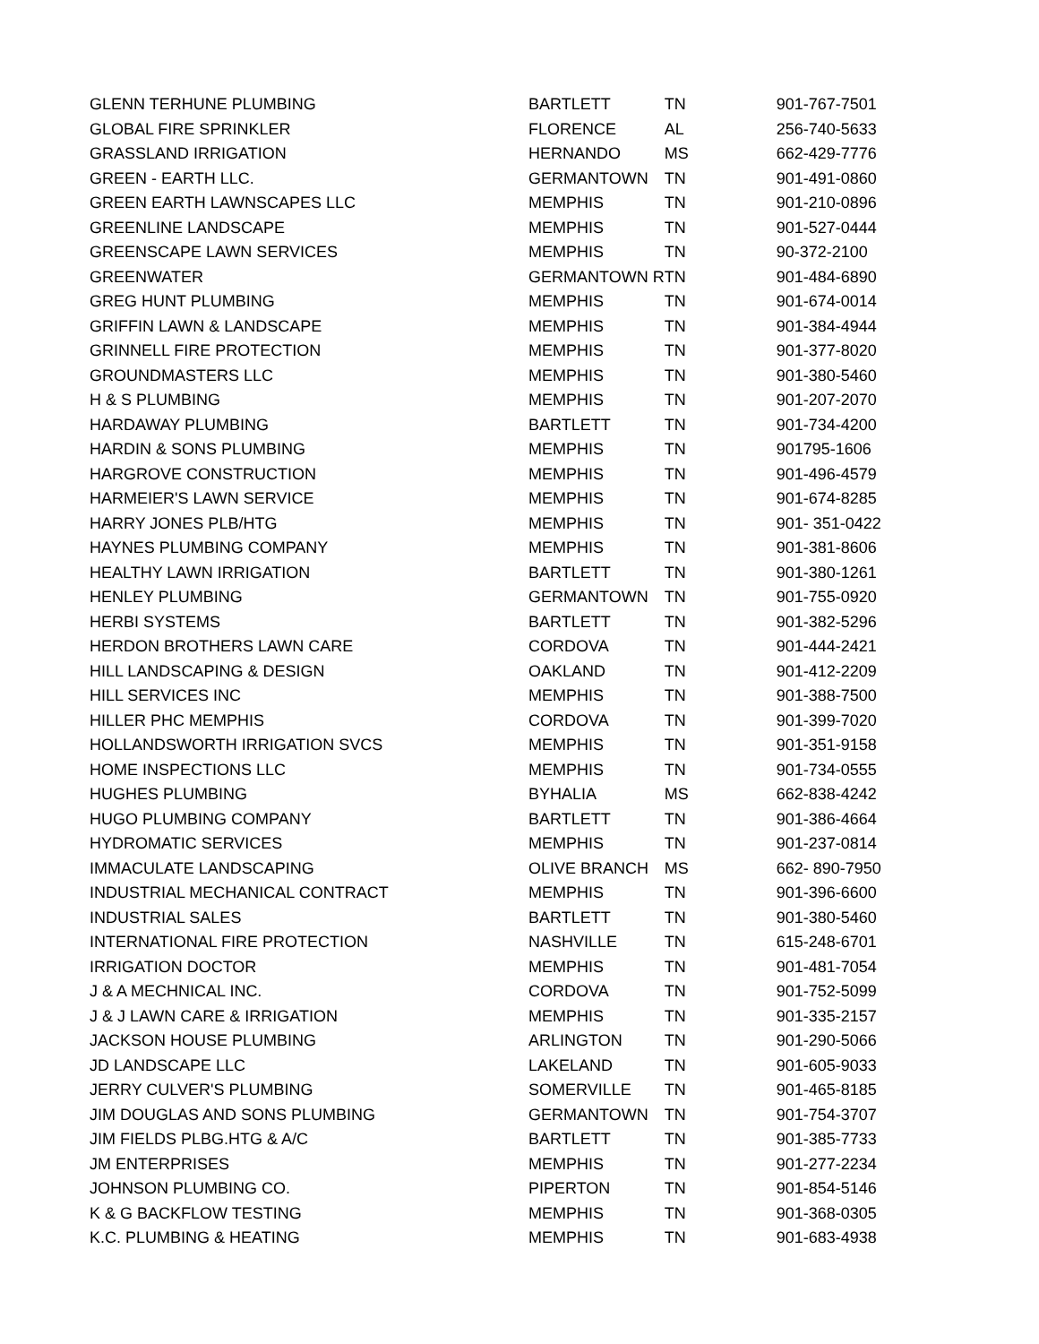| GLENN TERHUNE PLUMBING | BARTLETT | TN | 901-767-7501 |
| GLOBAL FIRE SPRINKLER | FLORENCE | AL | 256-740-5633 |
| GRASSLAND IRRIGATION | HERNANDO | MS | 662-429-7776 |
| GREEN - EARTH LLC. | GERMANTOWN | TN | 901-491-0860 |
| GREEN EARTH LAWNSCAPES LLC | MEMPHIS | TN | 901-210-0896 |
| GREENLINE LANDSCAPE | MEMPHIS | TN | 901-527-0444 |
| GREENSCAPE LAWN SERVICES | MEMPHIS | TN | 90-372-2100 |
| GREENWATER | GERMANTOWN R | TN | 901-484-6890 |
| GREG HUNT PLUMBING | MEMPHIS | TN | 901-674-0014 |
| GRIFFIN LAWN & LANDSCAPE | MEMPHIS | TN | 901-384-4944 |
| GRINNELL FIRE PROTECTION | MEMPHIS | TN | 901-377-8020 |
| GROUNDMASTERS LLC | MEMPHIS | TN | 901-380-5460 |
| H & S PLUMBING | MEMPHIS | TN | 901-207-2070 |
| HARDAWAY PLUMBING | BARTLETT | TN | 901-734-4200 |
| HARDIN & SONS PLUMBING | MEMPHIS | TN | 901795-1606 |
| HARGROVE CONSTRUCTION | MEMPHIS | TN | 901-496-4579 |
| HARMEIER'S LAWN SERVICE | MEMPHIS | TN | 901-674-8285 |
| HARRY JONES PLB/HTG | MEMPHIS | TN | 901- 351-0422 |
| HAYNES PLUMBING COMPANY | MEMPHIS | TN | 901-381-8606 |
| HEALTHY LAWN IRRIGATION | BARTLETT | TN | 901-380-1261 |
| HENLEY PLUMBING | GERMANTOWN | TN | 901-755-0920 |
| HERBI SYSTEMS | BARTLETT | TN | 901-382-5296 |
| HERDON BROTHERS LAWN CARE | CORDOVA | TN | 901-444-2421 |
| HILL LANDSCAPING & DESIGN | OAKLAND | TN | 901-412-2209 |
| HILL SERVICES INC | MEMPHIS | TN | 901-388-7500 |
| HILLER PHC MEMPHIS | CORDOVA | TN | 901-399-7020 |
| HOLLANDSWORTH IRRIGATION SVCS | MEMPHIS | TN | 901-351-9158 |
| HOME INSPECTIONS LLC | MEMPHIS | TN | 901-734-0555 |
| HUGHES PLUMBING | BYHALIA | MS | 662-838-4242 |
| HUGO PLUMBING COMPANY | BARTLETT | TN | 901-386-4664 |
| HYDROMATIC SERVICES | MEMPHIS | TN | 901-237-0814 |
| IMMACULATE LANDSCAPING | OLIVE BRANCH | MS | 662- 890-7950 |
| INDUSTRIAL MECHANICAL CONTRACT | MEMPHIS | TN | 901-396-6600 |
| INDUSTRIAL SALES | BARTLETT | TN | 901-380-5460 |
| INTERNATIONAL FIRE PROTECTION | NASHVILLE | TN | 615-248-6701 |
| IRRIGATION DOCTOR | MEMPHIS | TN | 901-481-7054 |
| J & A MECHNICAL INC. | CORDOVA | TN | 901-752-5099 |
| J & J LAWN CARE & IRRIGATION | MEMPHIS | TN | 901-335-2157 |
| JACKSON HOUSE PLUMBING | ARLINGTON | TN | 901-290-5066 |
| JD LANDSCAPE LLC | LAKELAND | TN | 901-605-9033 |
| JERRY CULVER'S PLUMBING | SOMERVILLE | TN | 901-465-8185 |
| JIM DOUGLAS AND SONS PLUMBING | GERMANTOWN | TN | 901-754-3707 |
| JIM FIELDS PLBG.HTG & A/C | BARTLETT | TN | 901-385-7733 |
| JM ENTERPRISES | MEMPHIS | TN | 901-277-2234 |
| JOHNSON PLUMBING CO. | PIPERTON | TN | 901-854-5146 |
| K & G BACKFLOW TESTING | MEMPHIS | TN | 901-368-0305 |
| K.C. PLUMBING & HEATING | MEMPHIS | TN | 901-683-4938 |